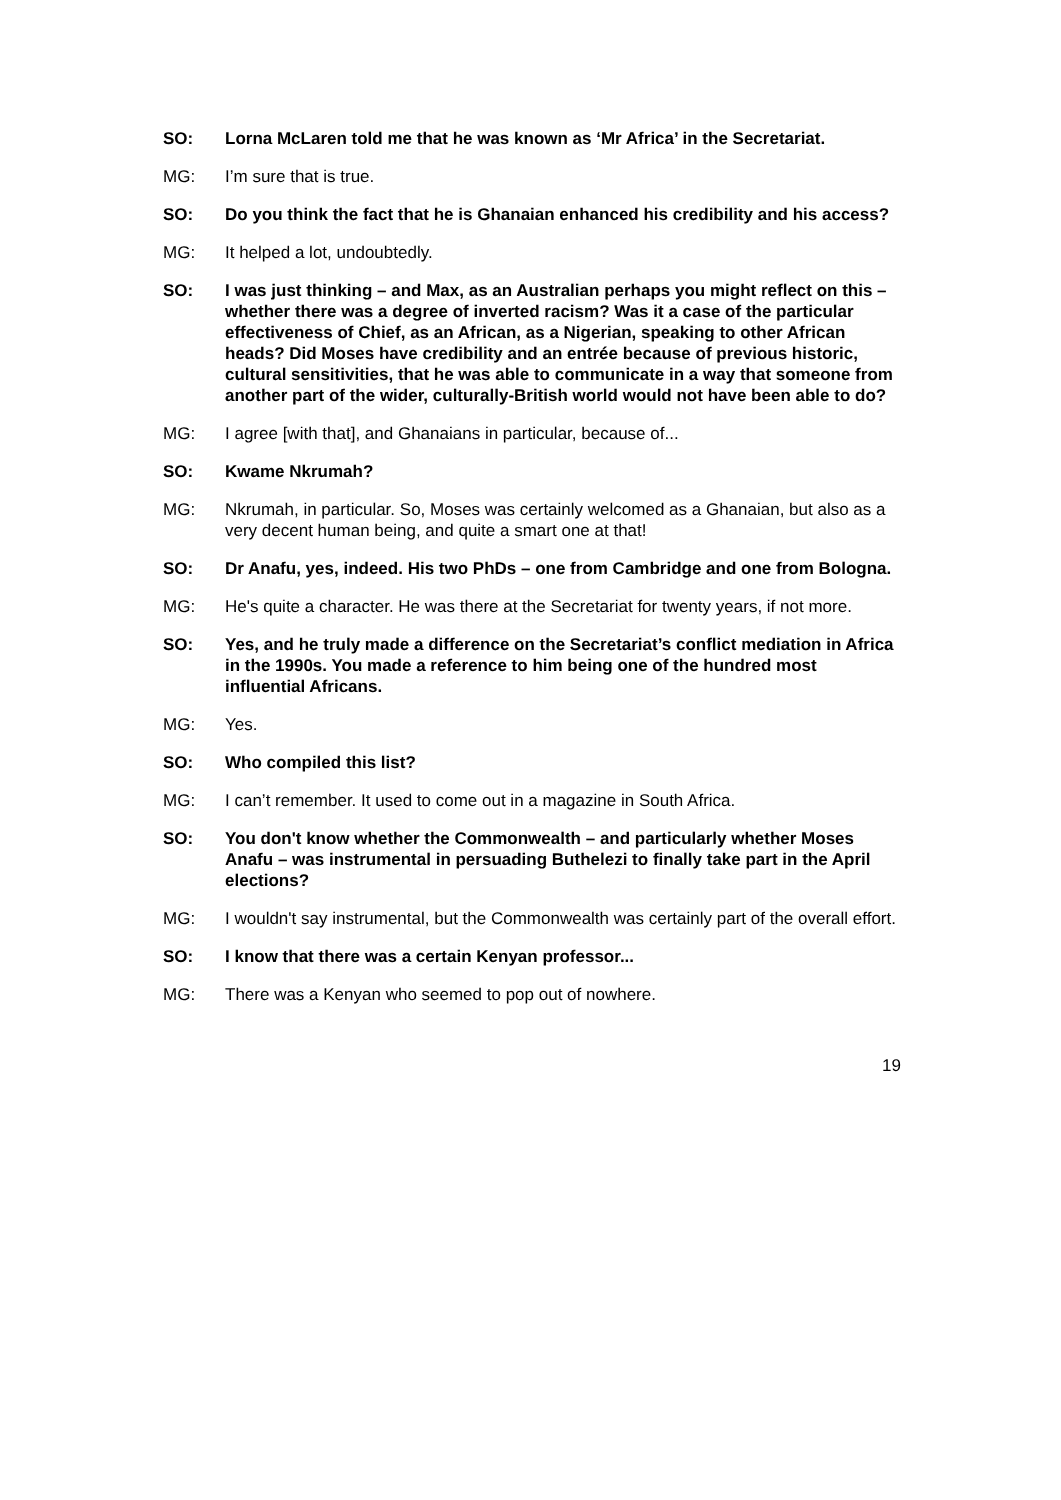SO: Lorna McLaren told me that he was known as ‘Mr Africa’ in the Secretariat.
MG: I’m sure that is true.
SO: Do you think the fact that he is Ghanaian enhanced his credibility and his access?
MG: It helped a lot, undoubtedly.
SO: I was just thinking – and Max, as an Australian perhaps you might reflect on this – whether there was a degree of inverted racism? Was it a case of the particular effectiveness of Chief, as an African, as a Nigerian, speaking to other African heads? Did Moses have credibility and an entrée because of previous historic, cultural sensitivities, that he was able to communicate in a way that someone from another part of the wider, culturally-British world would not have been able to do?
MG: I agree [with that], and Ghanaians in particular, because of...
SO: Kwame Nkrumah?
MG: Nkrumah, in particular. So, Moses was certainly welcomed as a Ghanaian, but also as a very decent human being, and quite a smart one at that!
SO: Dr Anafu, yes, indeed. His two PhDs – one from Cambridge and one from Bologna.
MG: He's quite a character. He was there at the Secretariat for twenty years, if not more.
SO: Yes, and he truly made a difference on the Secretariat’s conflict mediation in Africa in the 1990s. You made a reference to him being one of the hundred most influential Africans.
MG: Yes.
SO: Who compiled this list?
MG: I can’t remember. It used to come out in a magazine in South Africa.
SO: You don't know whether the Commonwealth – and particularly whether Moses Anafu – was instrumental in persuading Buthelezi to finally take part in the April elections?
MG: I wouldn't say instrumental, but the Commonwealth was certainly part of the overall effort.
SO: I know that there was a certain Kenyan professor...
MG: There was a Kenyan who seemed to pop out of nowhere.
19